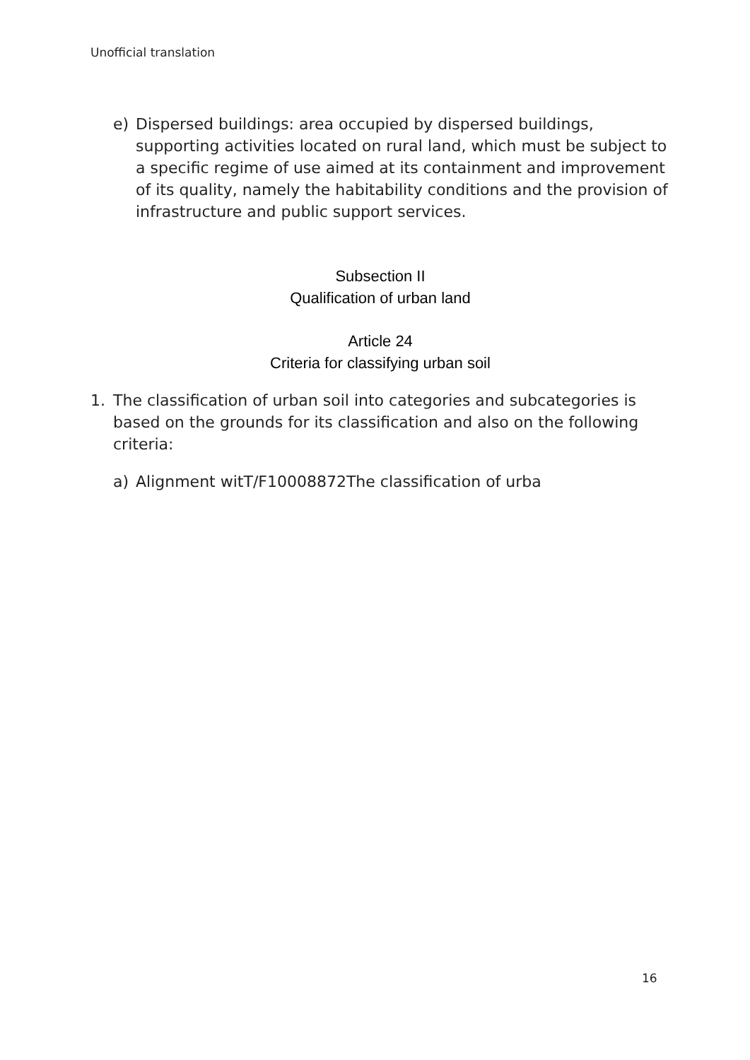Unofficial translation
e) Dispersed buildings: area occupied by dispersed buildings, supporting activities located on rural land, which must be subject to a specific regime of use aimed at its containment and improvement of its quality, namely the habitability conditions and the provision of infrastructure and public support services.
Subsection II
Qualification of urban land
Article 24
Criteria for classifying urban soil
1. The classification of urban soil into categories and subcategories is based on the grounds for its classification and also on the following criteria:
a) Alignment witT/F10008872The classification of urba
16